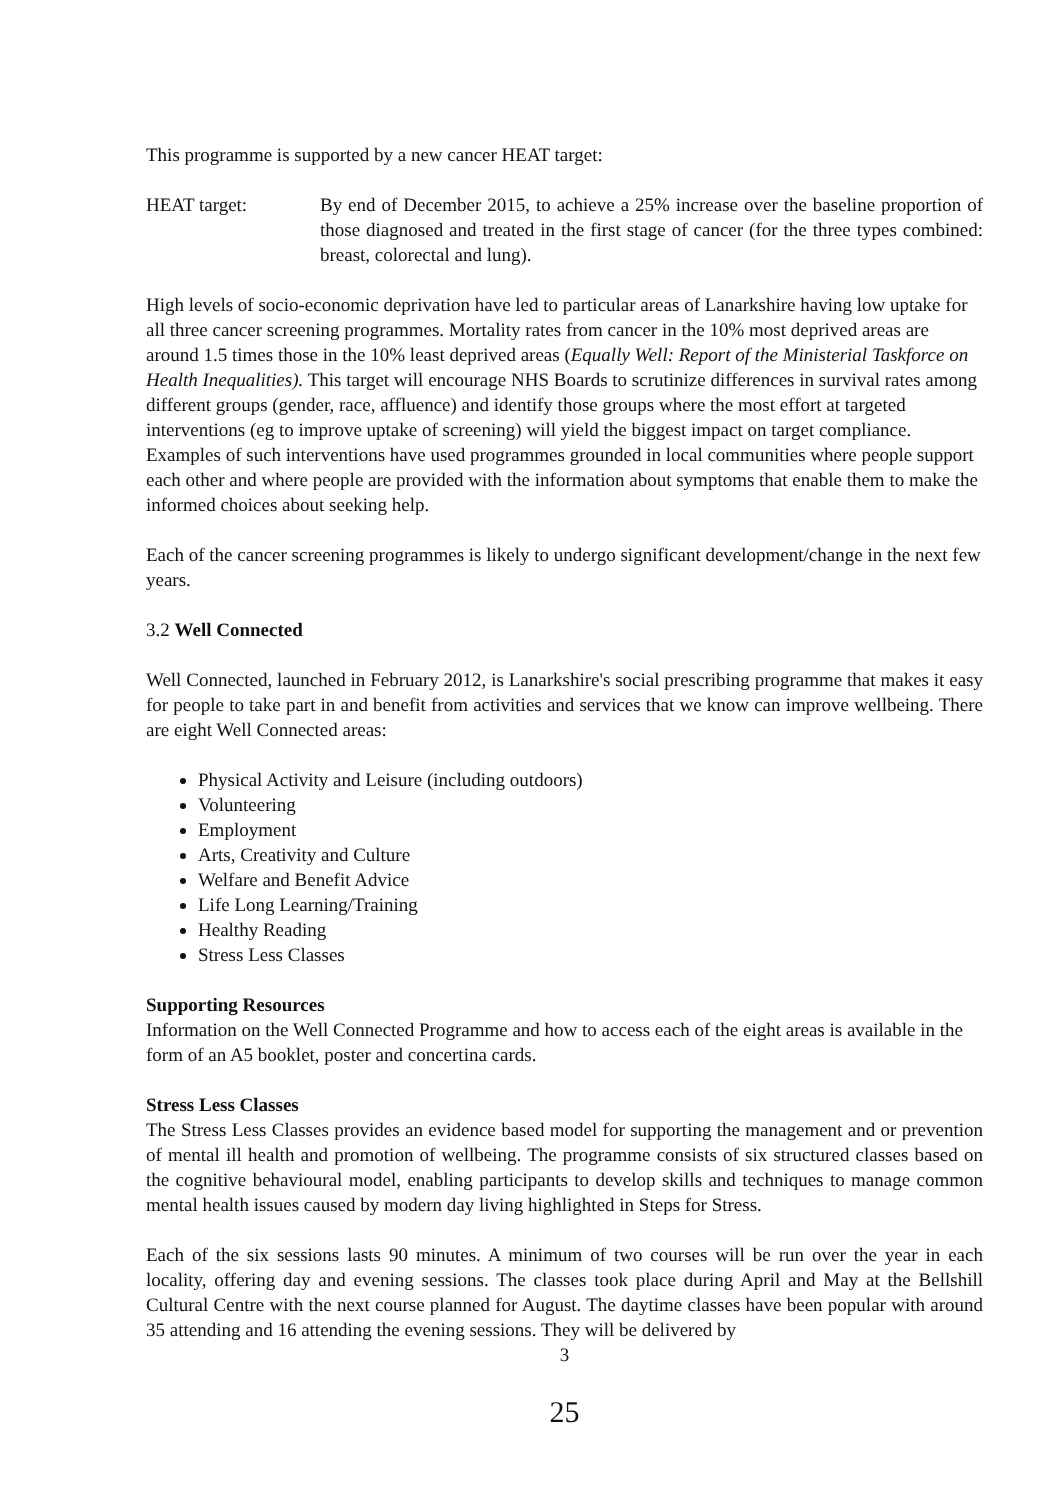This programme is supported by a new cancer HEAT target:
HEAT target: By end of December 2015, to achieve a 25% increase over the baseline proportion of those diagnosed and treated in the first stage of cancer (for the three types combined: breast, colorectal and lung).
High levels of socio-economic deprivation have led to particular areas of Lanarkshire having low uptake for all three cancer screening programmes. Mortality rates from cancer in the 10% most deprived areas are around 1.5 times those in the 10% least deprived areas (Equally Well: Report of the Ministerial Taskforce on Health Inequalities). This target will encourage NHS Boards to scrutinize differences in survival rates among different groups (gender, race, affluence) and identify those groups where the most effort at targeted interventions (eg to improve uptake of screening) will yield the biggest impact on target compliance. Examples of such interventions have used programmes grounded in local communities where people support each other and where people are provided with the information about symptoms that enable them to make the informed choices about seeking help.
Each of the cancer screening programmes is likely to undergo significant development/change in the next few years.
3.2 Well Connected
Well Connected, launched in February 2012, is Lanarkshire's social prescribing programme that makes it easy for people to take part in and benefit from activities and services that we know can improve wellbeing. There are eight Well Connected areas:
Physical Activity and Leisure (including outdoors)
Volunteering
Employment
Arts, Creativity and Culture
Welfare and Benefit Advice
Life Long Learning/Training
Healthy Reading
Stress Less Classes
Supporting Resources
Information on the Well Connected Programme and how to access each of the eight areas is available in the form of an A5 booklet, poster and concertina cards.
Stress Less Classes
The Stress Less Classes provides an evidence based model for supporting the management and or prevention of mental ill health and promotion of wellbeing. The programme consists of six structured classes based on the cognitive behavioural model, enabling participants to develop skills and techniques to manage common mental health issues caused by modern day living highlighted in Steps for Stress.
Each of the six sessions lasts 90 minutes. A minimum of two courses will be run over the year in each locality, offering day and evening sessions. The classes took place during April and May at the Bellshill Cultural Centre with the next course planned for August. The daytime classes have been popular with around 35 attending and 16 attending the evening sessions. They will be delivered by
3
25